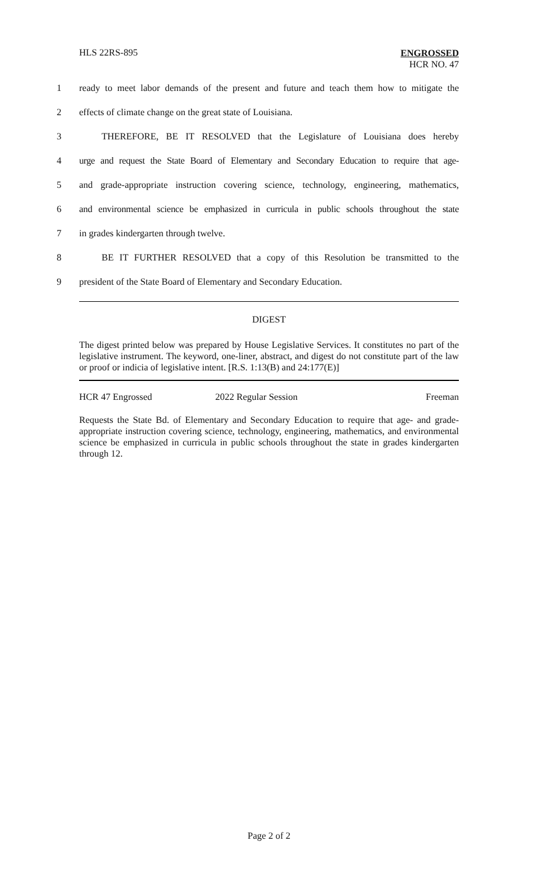HLS 22RS-895
ENGROSSED
HCR NO. 47
1 ready to meet labor demands of the present and future and teach them how to mitigate the
2 effects of climate change on the great state of Louisiana.
3 THEREFORE, BE IT RESOLVED that the Legislature of Louisiana does hereby
4 urge and request the State Board of Elementary and Secondary Education to require that age-
5 and grade-appropriate instruction covering science, technology, engineering, mathematics,
6 and environmental science be emphasized in curricula in public schools throughout the state
7 in grades kindergarten through twelve.
8 BE IT FURTHER RESOLVED that a copy of this Resolution be transmitted to the
9 president of the State Board of Elementary and Secondary Education.
DIGEST
The digest printed below was prepared by House Legislative Services. It constitutes no part of the legislative instrument. The keyword, one-liner, abstract, and digest do not constitute part of the law or proof or indicia of legislative intent. [R.S. 1:13(B) and 24:177(E)]
HCR 47 Engrossed 2022 Regular Session Freeman
Requests the State Bd. of Elementary and Secondary Education to require that age- and grade-appropriate instruction covering science, technology, engineering, mathematics, and environmental science be emphasized in curricula in public schools throughout the state in grades kindergarten through 12.
Page 2 of 2